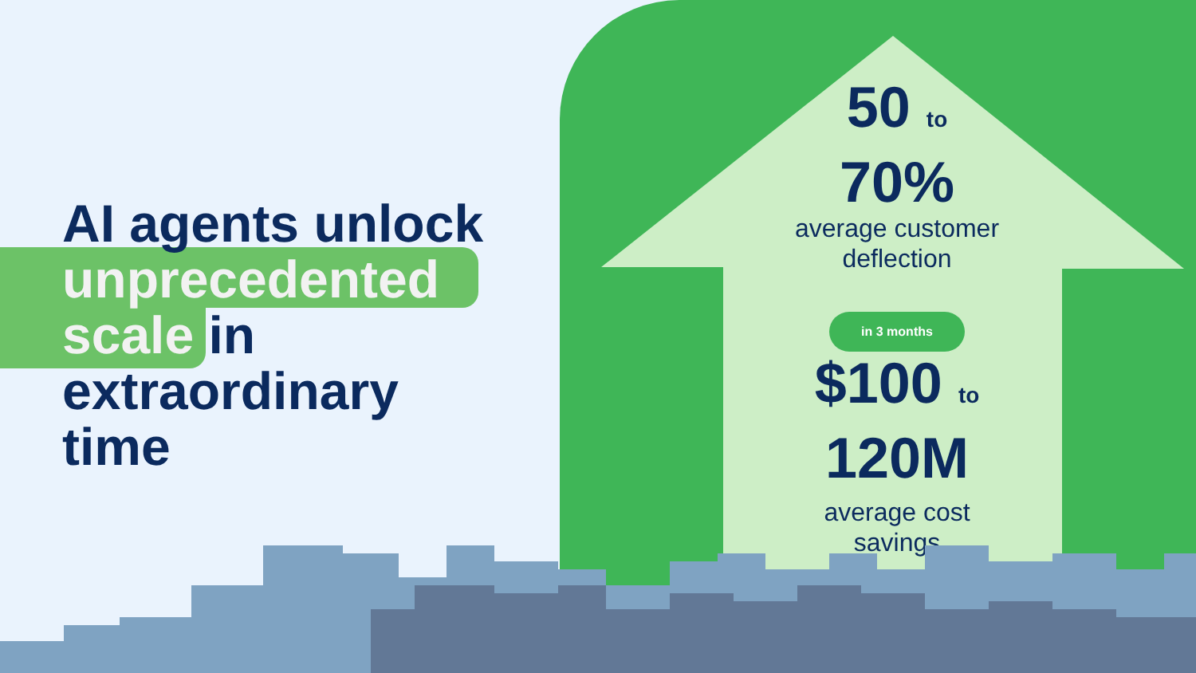AI agents unlock
unprecedented
scale in
extraordinary
time
50 to
70%
average customer
deflection
in 3 months
$100 to 120M
average cost
savings